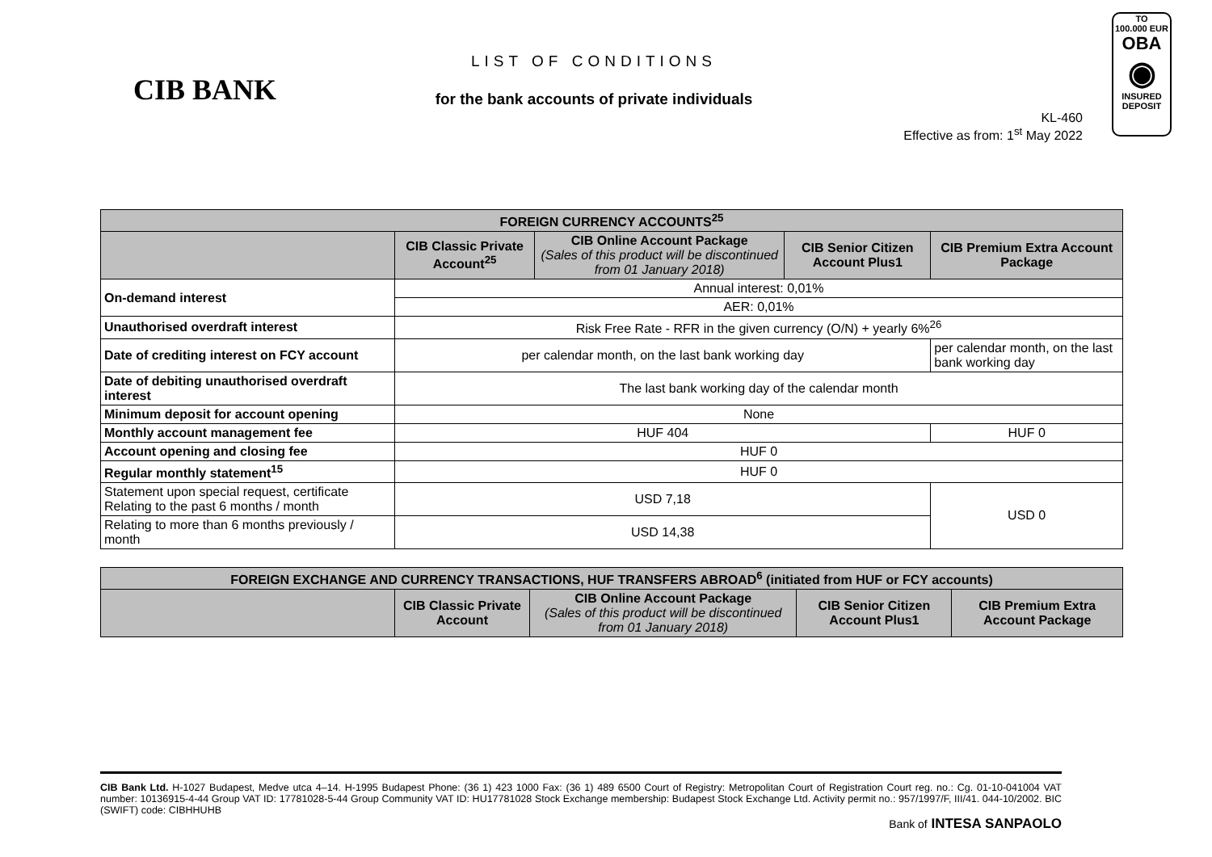CIB BANK
LIST OF CONDITIONS
for the bank accounts of private individuals
KL-460
Effective as from: 1<sup>st</sup> May 2022
TO
100.000 EUR
OBA
◉
INSURED DEPOSIT
| FOREIGN CURRENCY ACCOUNTS<sup>25</sup> | | | | |
| --- | --- | --- | --- | --- |
| | CIB Classic Private Account<sup>25</sup> | CIB Online Account Package (Sales of this product will be discontinued from 01 January 2018) | CIB Senior Citizen Account Plus1 | CIB Premium Extra Account Package |
| On-demand interest | Annual interest: 0,01% | | | |
| | AER: 0,01% | | | |
| Unauthorised overdraft interest | Risk Free Rate - RFR in the given currency (O/N) + yearly 6%<sup>26</sup> | | | |
| Date of crediting interest on FCY account | per calendar month, on the last bank working day | | | per calendar month, on the last bank working day |
| Date of debiting unauthorised overdraft interest | The last bank working day of the calendar month | | | |
| Minimum deposit for account opening | None | | | |
| Monthly account management fee | HUF 404 | | | HUF 0 |
| Account opening and closing fee | HUF 0 | | | |
| Regular monthly statement<sup>15</sup> | HUF 0 | | | |
| Statement upon special request, certificate Relating to the past 6 months / month | USD 7,18 | | | USD 0 |
| Relating to more than 6 months previously / month | USD 14,38 | | | |
| FOREIGN EXCHANGE AND CURRENCY TRANSACTIONS, HUF TRANSFERS ABROAD<sup>6</sup> (initiated from HUF or FCY accounts) | | | | |
| --- | --- | --- | --- | --- |
| | CIB Classic Private Account | CIB Online Account Package (Sales of this product will be discontinued from 01 January 2018) | CIB Senior Citizen Account Plus1 | CIB Premium Extra Account Package |
CIB Bank Ltd. H-1027 Budapest, Medve utca 4–14. H-1995 Budapest Phone: (36 1) 423 1000 Fax: (36 1) 489 6500 Court of Registry: Metropolitan Court of Registration Court reg. no.: Cg. 01-10-041004 VAT number: 10136915-4-44 Group VAT ID: 17781028-5-44 Group Community VAT ID: HU17781028 Stock Exchange membership: Budapest Stock Exchange Ltd. Activity permit no.: 957/1997/F, III/41. 044-10/2002. BIC (SWIFT) code: CIBHHUHB
Bank of INTESA SANPAOLO